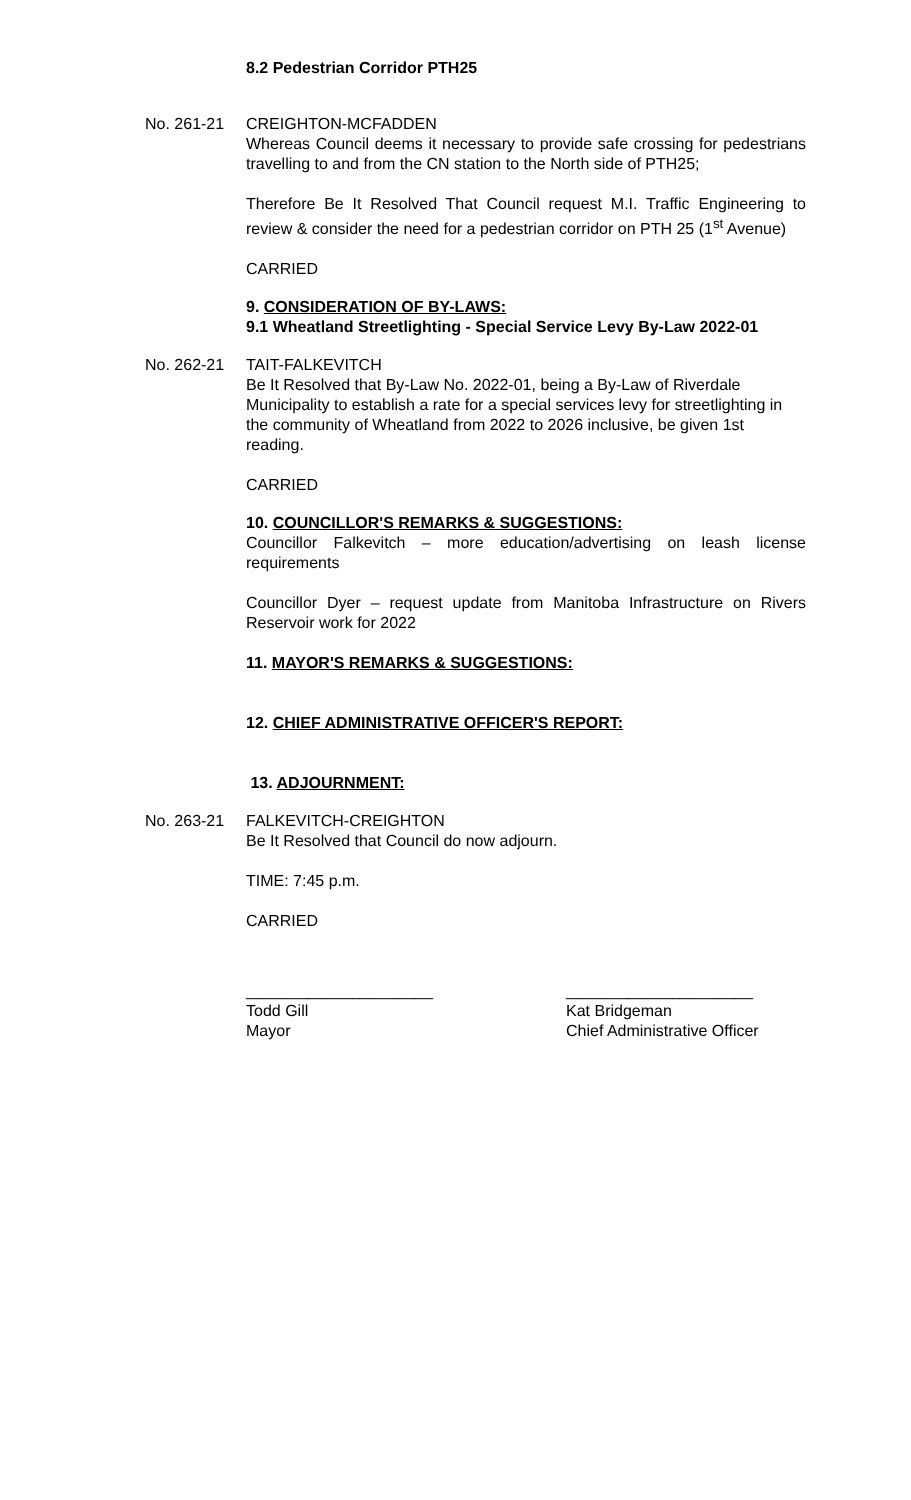8.2 Pedestrian Corridor PTH25
No. 261-21 CREIGHTON-MCFADDEN
Whereas Council deems it necessary to provide safe crossing for pedestrians travelling to and from the CN station to the North side of PTH25;
Therefore Be It Resolved That Council request M.I. Traffic Engineering to review & consider the need for a pedestrian corridor on PTH 25 (1<sup>st</sup> Avenue)
CARRIED
9. CONSIDERATION OF BY-LAWS:
9.1 Wheatland Streetlighting - Special Service Levy By-Law 2022-01
No. 262-21 TAIT-FALKEVITCH
Be It Resolved that By-Law No. 2022-01, being a By-Law of Riverdale Municipality to establish a rate for a special services levy for streetlighting in the community of Wheatland from 2022 to 2026 inclusive, be given 1st reading.
CARRIED
10. COUNCILLOR'S REMARKS & SUGGESTIONS:
Councillor Falkevitch – more education/advertising on leash license requirements
Councillor Dyer – request update from Manitoba Infrastructure on Rivers Reservoir work for 2022
11. MAYOR'S REMARKS & SUGGESTIONS:
12. CHIEF ADMINISTRATIVE OFFICER'S REPORT:
13. ADJOURNMENT:
No. 263-21 FALKEVITCH-CREIGHTON
Be It Resolved that Council do now adjourn.
TIME: 7:45 p.m.
CARRIED
_____________________
Todd Gill
Mayor
_____________________
Kat Bridgeman
Chief Administrative Officer